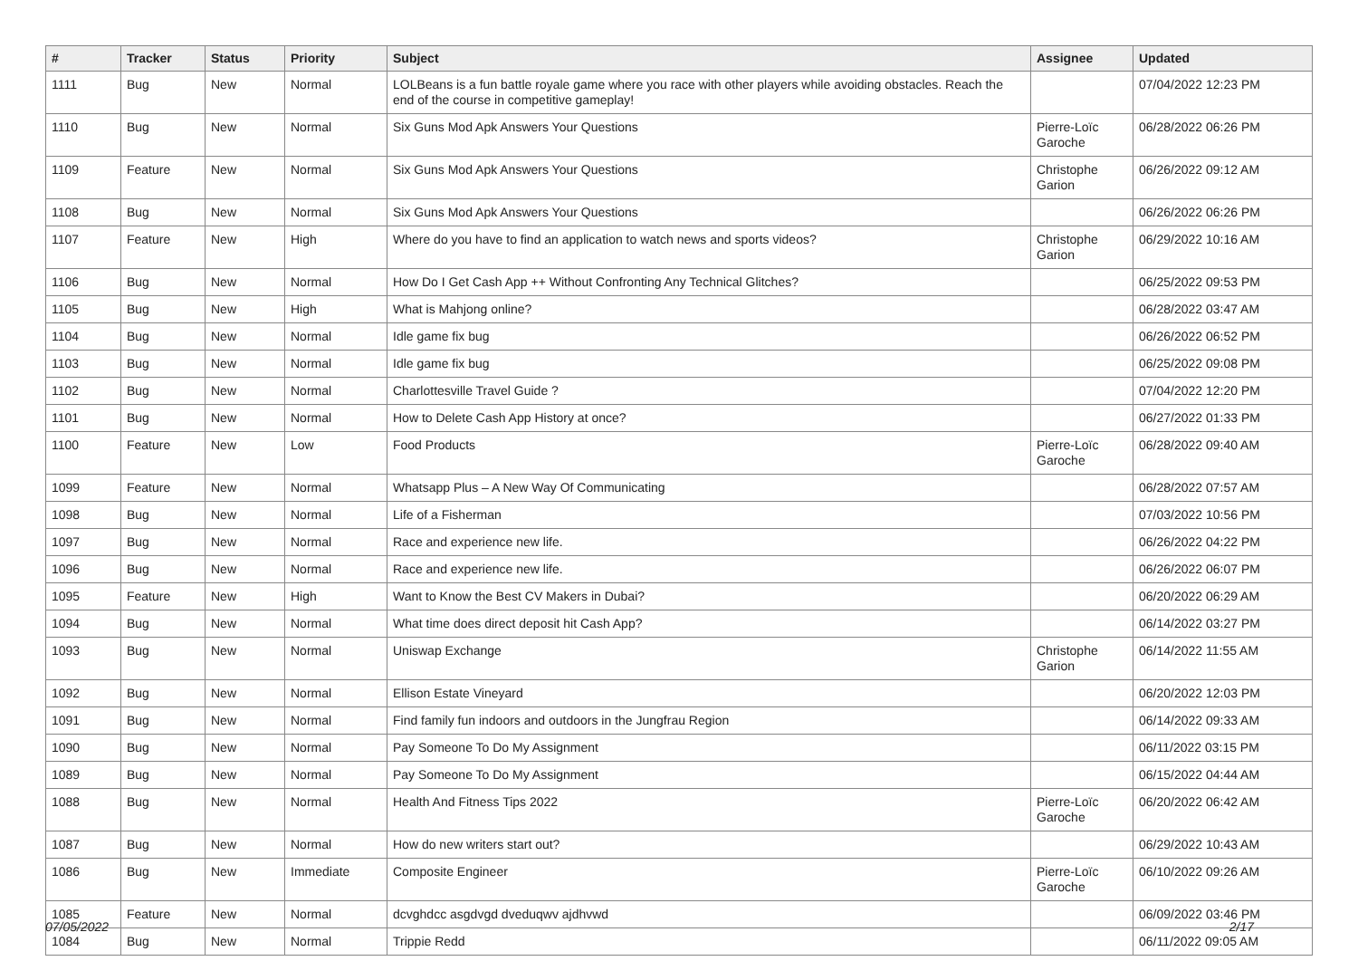| # | Tracker | Status | Priority | Subject | Assignee | Updated |
| --- | --- | --- | --- | --- | --- | --- |
| 1111 | Bug | New | Normal | LOLBeans is a fun battle royale game where you race with other players while avoiding obstacles. Reach the end of the course in competitive gameplay! | | 07/04/2022 12:23 PM |
| 1110 | Bug | New | Normal | Six Guns Mod Apk Answers Your Questions | Pierre-Loïc Garoche | 06/28/2022 06:26 PM |
| 1109 | Feature | New | Normal | Six Guns Mod Apk Answers Your Questions | Christophe Garion | 06/26/2022 09:12 AM |
| 1108 | Bug | New | Normal | Six Guns Mod Apk Answers Your Questions | | 06/26/2022 06:26 PM |
| 1107 | Feature | New | High | Where do you have to find an application to watch news and sports videos? | Christophe Garion | 06/29/2022 10:16 AM |
| 1106 | Bug | New | Normal | How Do I Get Cash App ++ Without Confronting Any Technical Glitches? | | 06/25/2022 09:53 PM |
| 1105 | Bug | New | High | What is Mahjong online? | | 06/28/2022 03:47 AM |
| 1104 | Bug | New | Normal | Idle game fix bug | | 06/26/2022 06:52 PM |
| 1103 | Bug | New | Normal | Idle game fix bug | | 06/25/2022 09:08 PM |
| 1102 | Bug | New | Normal | Charlottesville Travel Guide ? | | 07/04/2022 12:20 PM |
| 1101 | Bug | New | Normal | How to Delete Cash App History at once? | | 06/27/2022 01:33 PM |
| 1100 | Feature | New | Low | Food Products | Pierre-Loïc Garoche | 06/28/2022 09:40 AM |
| 1099 | Feature | New | Normal | Whatsapp Plus – A New Way Of Communicating | | 06/28/2022 07:57 AM |
| 1098 | Bug | New | Normal | Life of a Fisherman | | 07/03/2022 10:56 PM |
| 1097 | Bug | New | Normal | Race and experience new life. | | 06/26/2022 04:22 PM |
| 1096 | Bug | New | Normal | Race and experience new life. | | 06/26/2022 06:07 PM |
| 1095 | Feature | New | High | Want to Know the Best CV Makers in Dubai? | | 06/20/2022 06:29 AM |
| 1094 | Bug | New | Normal | What time does direct deposit hit Cash App? | | 06/14/2022 03:27 PM |
| 1093 | Bug | New | Normal | Uniswap Exchange | Christophe Garion | 06/14/2022 11:55 AM |
| 1092 | Bug | New | Normal | Ellison Estate Vineyard | | 06/20/2022 12:03 PM |
| 1091 | Bug | New | Normal | Find family fun indoors and outdoors in the Jungfrau Region | | 06/14/2022 09:33 AM |
| 1090 | Bug | New | Normal | Pay Someone To Do My Assignment | | 06/11/2022 03:15 PM |
| 1089 | Bug | New | Normal | Pay Someone To Do My Assignment | | 06/15/2022 04:44 AM |
| 1088 | Bug | New | Normal | Health And Fitness Tips 2022 | Pierre-Loïc Garoche | 06/20/2022 06:42 AM |
| 1087 | Bug | New | Normal | How do new writers start out? | | 06/29/2022 10:43 AM |
| 1086 | Bug | New | Immediate | Composite Engineer | Pierre-Loïc Garoche | 06/10/2022 09:26 AM |
| 1085 | Feature | New | Normal | dcvghdcc asgdvgd dveduqwv ajdhvwd | | 06/09/2022 03:46 PM |
| 1084 | Bug | New | Normal | Trippie Redd | | 06/11/2022 09:05 AM |
07/05/2022 2/17